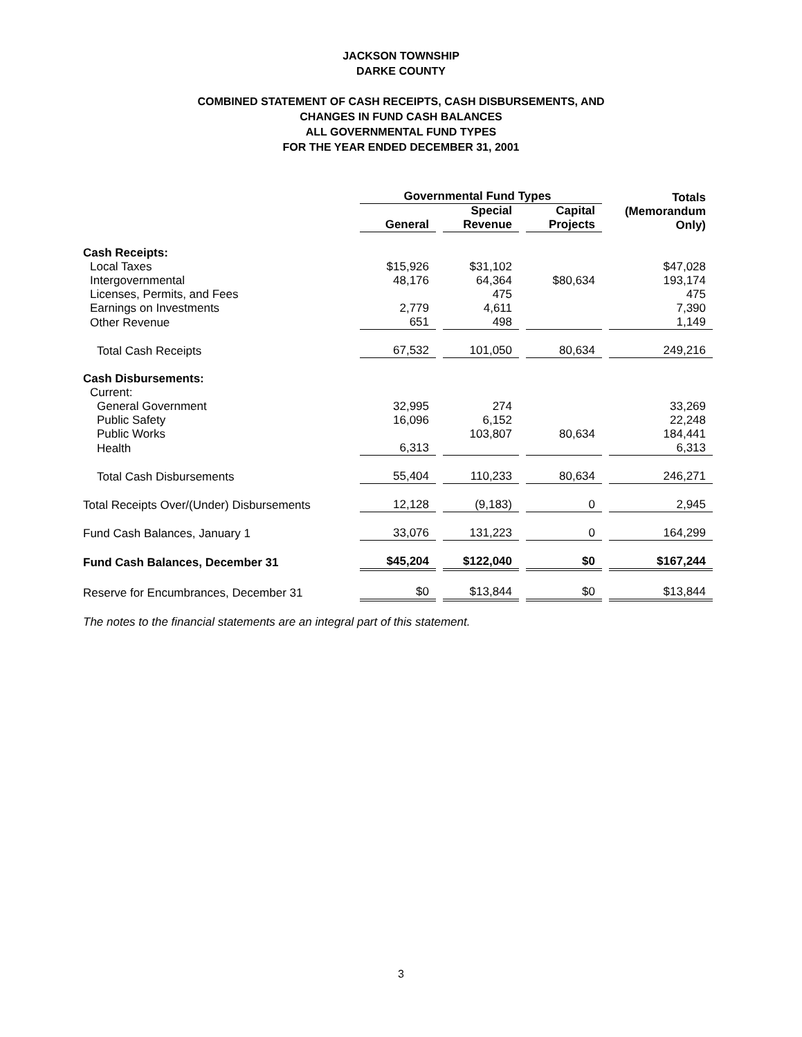JACKSON TOWNSHIP
DARKE COUNTY
COMBINED STATEMENT OF CASH RECEIPTS, CASH DISBURSEMENTS, AND
CHANGES IN FUND CASH BALANCES
ALL GOVERNMENTAL FUND TYPES
FOR THE YEAR ENDED DECEMBER 31, 2001
| | Governmental Fund Types | | | Totals (Memorandum Only) |
| --- | --- | --- | --- | --- |
| | General | Special Revenue | Capital Projects | |
| Cash Receipts: | | | | |
| Local Taxes | $15,926 | $31,102 | | $47,028 |
| Intergovernmental | 48,176 | 64,364 | $80,634 | 193,174 |
| Licenses, Permits, and Fees | | 475 | | 475 |
| Earnings on Investments | 2,779 | 4,611 | | 7,390 |
| Other Revenue | 651 | 498 | | 1,149 |
| Total Cash Receipts | 67,532 | 101,050 | 80,634 | 249,216 |
| Cash Disbursements: | | | | |
| Current: | | | | |
| General Government | 32,995 | 274 | | 33,269 |
| Public Safety | 16,096 | 6,152 | | 22,248 |
| Public Works | | 103,807 | 80,634 | 184,441 |
| Health | 6,313 | | | 6,313 |
| Total Cash Disbursements | 55,404 | 110,233 | 80,634 | 246,271 |
| Total Receipts Over/(Under) Disbursements | 12,128 | (9,183) | 0 | 2,945 |
| Fund Cash Balances, January 1 | 33,076 | 131,223 | 0 | 164,299 |
| Fund Cash Balances, December 31 | $45,204 | $122,040 | $0 | $167,244 |
| Reserve for Encumbrances, December 31 | $0 | $13,844 | $0 | $13,844 |
The notes to the financial statements are an integral part of this statement.
3